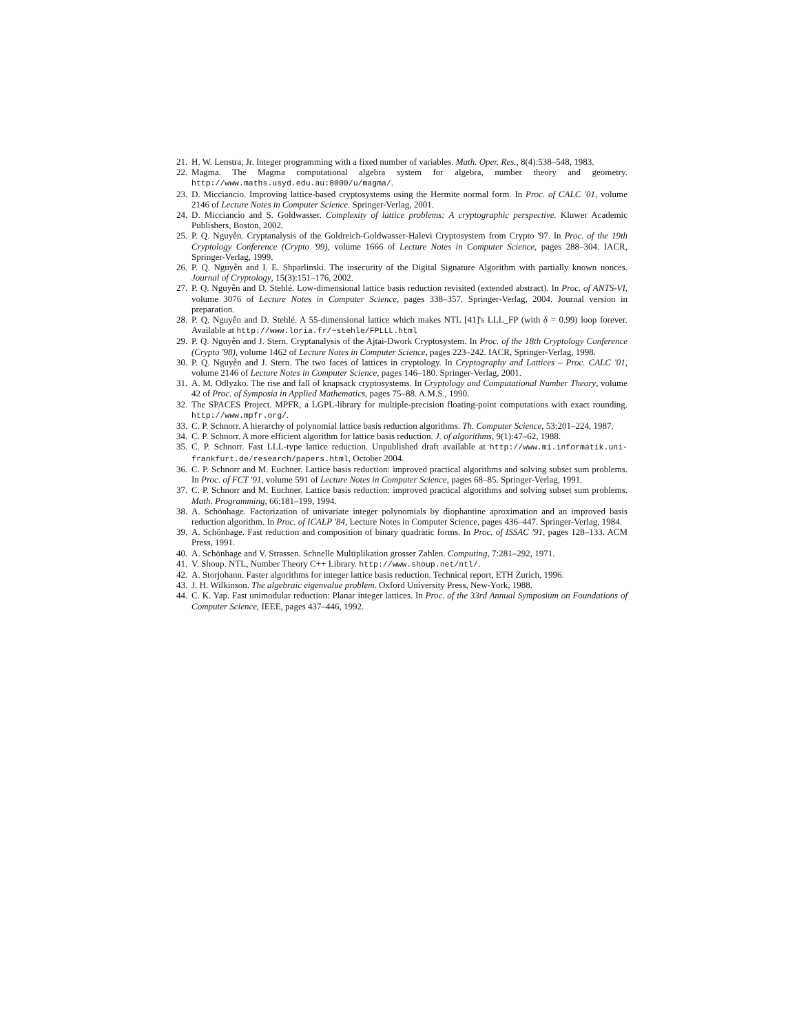21. H. W. Lenstra, Jr. Integer programming with a fixed number of variables. Math. Oper. Res., 8(4):538–548, 1983.
22. Magma. The Magma computational algebra system for algebra, number theory and geometry. http://www.maths.usyd.edu.au:8000/u/magma/.
23. D. Micciancio. Improving lattice-based cryptosystems using the Hermite normal form. In Proc. of CALC '01, volume 2146 of Lecture Notes in Computer Science. Springer-Verlag, 2001.
24. D. Micciancio and S. Goldwasser. Complexity of lattice problems: A cryptographic perspective. Kluwer Academic Publishers, Boston, 2002.
25. P. Q. Nguyễn. Cryptanalysis of the Goldreich-Goldwasser-Halevi Cryptosystem from Crypto '97. In Proc. of the 19th Cryptology Conference (Crypto '99), volume 1666 of Lecture Notes in Computer Science, pages 288–304. IACR, Springer-Verlag, 1999.
26. P. Q. Nguyễn and I. E. Shparlinski. The insecurity of the Digital Signature Algorithm with partially known nonces. Journal of Cryptology, 15(3):151–176, 2002.
27. P. Q. Nguyễn and D. Stehlé. Low-dimensional lattice basis reduction revisited (extended abstract). In Proc. of ANTS-VI, volume 3076 of Lecture Notes in Computer Science, pages 338–357. Springer-Verlag, 2004. Journal version in preparation.
28. P. Q. Nguyễn and D. Stehlé. A 55-dimensional lattice which makes NTL [41]'s LLL_FP (with δ = 0.99) loop forever. Available at http://www.loria.fr/~stehle/FPLLL.html
29. P. Q. Nguyễn and J. Stern. Cryptanalysis of the Ajtai-Dwork Cryptosystem. In Proc. of the 18th Cryptology Conference (Crypto '98), volume 1462 of Lecture Notes in Computer Science, pages 223–242. IACR, Springer-Verlag, 1998.
30. P. Q. Nguyễn and J. Stern. The two faces of lattices in cryptology. In Cryptography and Lattices – Proc. CALC '01, volume 2146 of Lecture Notes in Computer Science, pages 146–180. Springer-Verlag, 2001.
31. A. M. Odlyzko. The rise and fall of knapsack cryptosystems. In Cryptology and Computational Number Theory, volume 42 of Proc. of Symposia in Applied Mathematics, pages 75–88. A.M.S., 1990.
32. The SPACES Project. MPFR, a LGPL-library for multiple-precision floating-point computations with exact rounding. http://www.mpfr.org/.
33. C. P. Schnorr. A hierarchy of polynomial lattice basis reduction algorithms. Th. Computer Science, 53:201–224, 1987.
34. C. P. Schnorr. A more efficient algorithm for lattice basis reduction. J. of algorithms, 9(1):47–62, 1988.
35. C. P. Schnorr. Fast LLL-type lattice reduction. Unpublished draft available at http://www.mi.informatik.uni-frankfurt.de/research/papers.html, October 2004.
36. C. P. Schnorr and M. Euchner. Lattice basis reduction: improved practical algorithms and solving subset sum problems. In Proc. of FCT '91, volume 591 of Lecture Notes in Computer Science, pages 68–85. Springer-Verlag, 1991.
37. C. P. Schnorr and M. Euchner. Lattice basis reduction: improved practical algorithms and solving subset sum problems. Math. Programming, 66:181–199, 1994.
38. A. Schönhage. Factorization of univariate integer polynomials by diophantine aproximation and an improved basis reduction algorithm. In Proc. of ICALP '84, Lecture Notes in Computer Science, pages 436–447. Springer-Verlag, 1984.
39. A. Schönhage. Fast reduction and composition of binary quadratic forms. In Proc. of ISSAC '91, pages 128–133. ACM Press, 1991.
40. A. Schönhage and V. Strassen. Schnelle Multiplikation grosser Zahlen. Computing, 7:281–292, 1971.
41. V. Shoup. NTL, Number Theory C++ Library. http://www.shoup.net/ntl/.
42. A. Storjohann. Faster algorithms for integer lattice basis reduction. Technical report, ETH Zurich, 1996.
43. J. H. Wilkinson. The algebraic eigenvalue problem. Oxford University Press, New-York, 1988.
44. C. K. Yap. Fast unimodular reduction: Planar integer lattices. In Proc. of the 33rd Annual Symposium on Foundations of Computer Science, IEEE, pages 437–446, 1992.